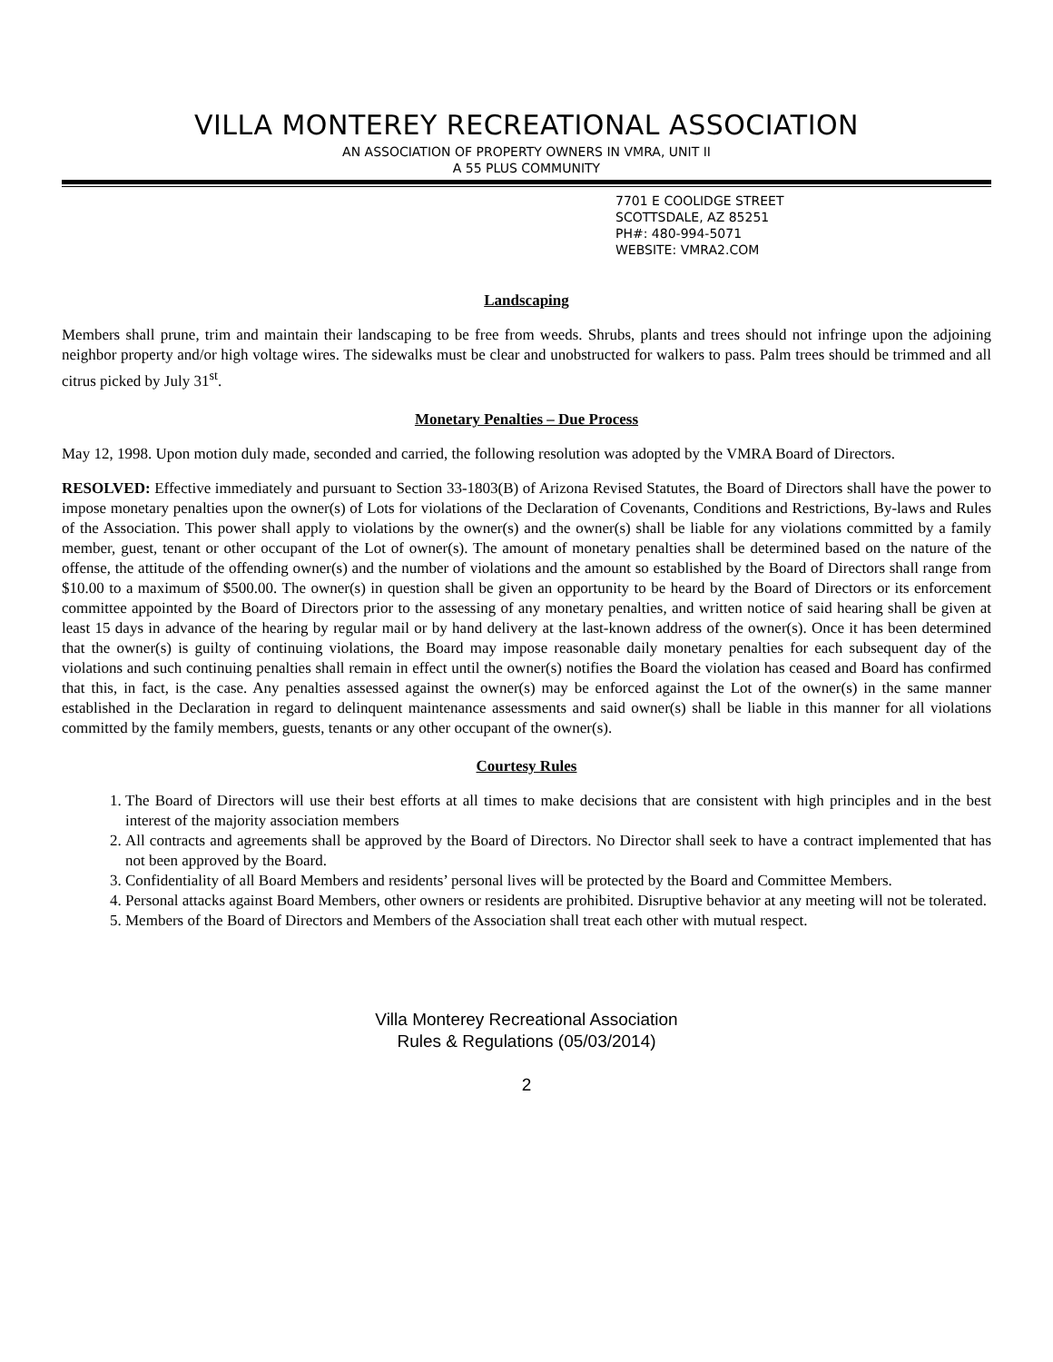VILLA MONTEREY RECREATIONAL ASSOCIATION
AN ASSOCIATION OF PROPERTY OWNERS IN VMRA, UNIT II
A 55 PLUS COMMUNITY
7701 E COOLIDGE STREET
SCOTTSDALE, AZ 85251
PH#: 480-994-5071
WEBSITE: VMRA2.COM
Landscaping
Members shall prune, trim and maintain their landscaping to be free from weeds. Shrubs, plants and trees should not infringe upon the adjoining neighbor property and/or high voltage wires. The sidewalks must be clear and unobstructed for walkers to pass. Palm trees should be trimmed and all citrus picked by July 31<sup>st</sup>.
Monetary Penalties – Due Process
May 12, 1998. Upon motion duly made, seconded and carried, the following resolution was adopted by the VMRA Board of Directors.
RESOLVED: Effective immediately and pursuant to Section 33-1803(B) of Arizona Revised Statutes, the Board of Directors shall have the power to impose monetary penalties upon the owner(s) of Lots for violations of the Declaration of Covenants, Conditions and Restrictions, By-laws and Rules of the Association. This power shall apply to violations by the owner(s) and the owner(s) shall be liable for any violations committed by a family member, guest, tenant or other occupant of the Lot of owner(s). The amount of monetary penalties shall be determined based on the nature of the offense, the attitude of the offending owner(s) and the number of violations and the amount so established by the Board of Directors shall range from $10.00 to a maximum of $500.00. The owner(s) in question shall be given an opportunity to be heard by the Board of Directors or its enforcement committee appointed by the Board of Directors prior to the assessing of any monetary penalties, and written notice of said hearing shall be given at least 15 days in advance of the hearing by regular mail or by hand delivery at the last-known address of the owner(s). Once it has been determined that the owner(s) is guilty of continuing violations, the Board may impose reasonable daily monetary penalties for each subsequent day of the violations and such continuing penalties shall remain in effect until the owner(s) notifies the Board the violation has ceased and Board has confirmed that this, in fact, is the case. Any penalties assessed against the owner(s) may be enforced against the Lot of the owner(s) in the same manner established in the Declaration in regard to delinquent maintenance assessments and said owner(s) shall be liable in this manner for all violations committed by the family members, guests, tenants or any other occupant of the owner(s).
Courtesy Rules
1. The Board of Directors will use their best efforts at all times to make decisions that are consistent with high principles and in the best interest of the majority association members
2. All contracts and agreements shall be approved by the Board of Directors. No Director shall seek to have a contract implemented that has not been approved by the Board.
3. Confidentiality of all Board Members and residents’ personal lives will be protected by the Board and Committee Members.
4. Personal attacks against Board Members, other owners or residents are prohibited. Disruptive behavior at any meeting will not be tolerated.
5. Members of the Board of Directors and Members of the Association shall treat each other with mutual respect.
Villa Monterey Recreational Association
Rules & Regulations (05/03/2014)
2